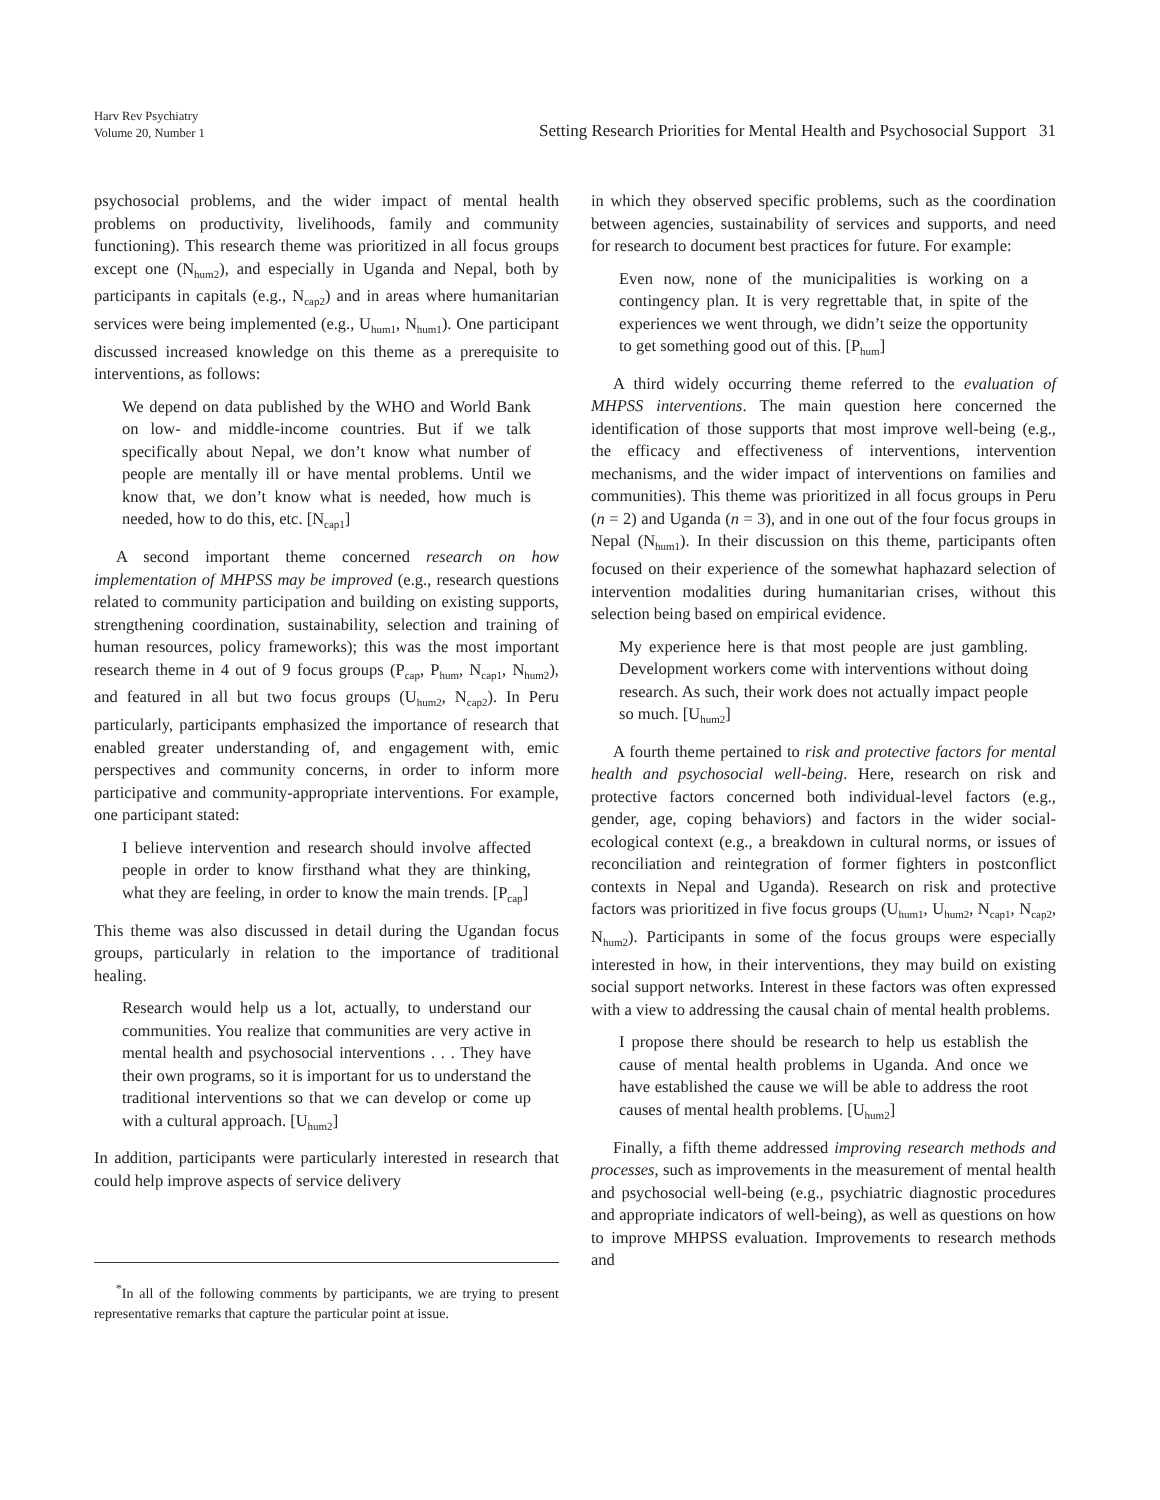Harv Rev Psychiatry
Volume 20, Number 1
Setting Research Priorities for Mental Health and Psychosocial Support 31
psychosocial problems, and the wider impact of mental health problems on productivity, livelihoods, family and community functioning). This research theme was prioritized in all focus groups except one (N<sub>hum2</sub>), and especially in Uganda and Nepal, both by participants in capitals (e.g., N<sub>cap2</sub>) and in areas where humanitarian services were being implemented (e.g., U<sub>hum1</sub>, N<sub>hum1</sub>). One participant discussed increased knowledge on this theme as a prerequisite to interventions, as follows:
We depend on data published by the WHO and World Bank on low- and middle-income countries. But if we talk specifically about Nepal, we don’t know what number of people are mentally ill or have mental problems. Until we know that, we don’t know what is needed, how much is needed, how to do this, etc. [N<sub>cap1</sub>]
A second important theme concerned research on how implementation of MHPSS may be improved (e.g., research questions related to community participation and building on existing supports, strengthening coordination, sustainability, selection and training of human resources, policy frameworks); this was the most important research theme in 4 out of 9 focus groups (P<sub>cap</sub>, P<sub>hum</sub>, N<sub>cap1</sub>, N<sub>hum2</sub>), and featured in all but two focus groups (U<sub>hum2</sub>, N<sub>cap2</sub>). In Peru particularly, participants emphasized the importance of research that enabled greater understanding of, and engagement with, emic perspectives and community concerns, in order to inform more participative and community-appropriate interventions. For example, one participant stated:
I believe intervention and research should involve affected people in order to know firsthand what they are thinking, what they are feeling, in order to know the main trends. [P<sub>cap</sub>]
This theme was also discussed in detail during the Ugandan focus groups, particularly in relation to the importance of traditional healing.
Research would help us a lot, actually, to understand our communities. You realize that communities are very active in mental health and psychosocial interventions . . . They have their own programs, so it is important for us to understand the traditional interventions so that we can develop or come up with a cultural approach. [U<sub>hum2</sub>]
In addition, participants were particularly interested in research that could help improve aspects of service delivery
<sup>*</sup> In all of the following comments by participants, we are trying to present representative remarks that capture the particular point at issue.
in which they observed specific problems, such as the coordination between agencies, sustainability of services and supports, and need for research to document best practices for future. For example:
Even now, none of the municipalities is working on a contingency plan. It is very regrettable that, in spite of the experiences we went through, we didn’t seize the opportunity to get something good out of this. [P<sub>hum</sub>]
A third widely occurring theme referred to the evaluation of MHPSS interventions. The main question here concerned the identification of those supports that most improve well-being (e.g., the efficacy and effectiveness of interventions, intervention mechanisms, and the wider impact of interventions on families and communities). This theme was prioritized in all focus groups in Peru (n = 2) and Uganda (n = 3), and in one out of the four focus groups in Nepal (N<sub>hum1</sub>). In their discussion on this theme, participants often focused on their experience of the somewhat haphazard selection of intervention modalities during humanitarian crises, without this selection being based on empirical evidence.
My experience here is that most people are just gambling. Development workers come with interventions without doing research. As such, their work does not actually impact people so much. [U<sub>hum2</sub>]
A fourth theme pertained to risk and protective factors for mental health and psychosocial well-being. Here, research on risk and protective factors concerned both individual-level factors (e.g., gender, age, coping behaviors) and factors in the wider social-ecological context (e.g., a breakdown in cultural norms, or issues of reconciliation and reintegration of former fighters in postconflict contexts in Nepal and Uganda). Research on risk and protective factors was prioritized in five focus groups (U<sub>hum1</sub>, U<sub>hum2</sub>, N<sub>cap1</sub>, N<sub>cap2</sub>, N<sub>hum2</sub>). Participants in some of the focus groups were especially interested in how, in their interventions, they may build on existing social support networks. Interest in these factors was often expressed with a view to addressing the causal chain of mental health problems.
I propose there should be research to help us establish the cause of mental health problems in Uganda. And once we have established the cause we will be able to address the root causes of mental health problems. [U<sub>hum2</sub>]
Finally, a fifth theme addressed improving research methods and processes, such as improvements in the measurement of mental health and psychosocial well-being (e.g., psychiatric diagnostic procedures and appropriate indicators of well-being), as well as questions on how to improve MHPSS evaluation. Improvements to research methods and